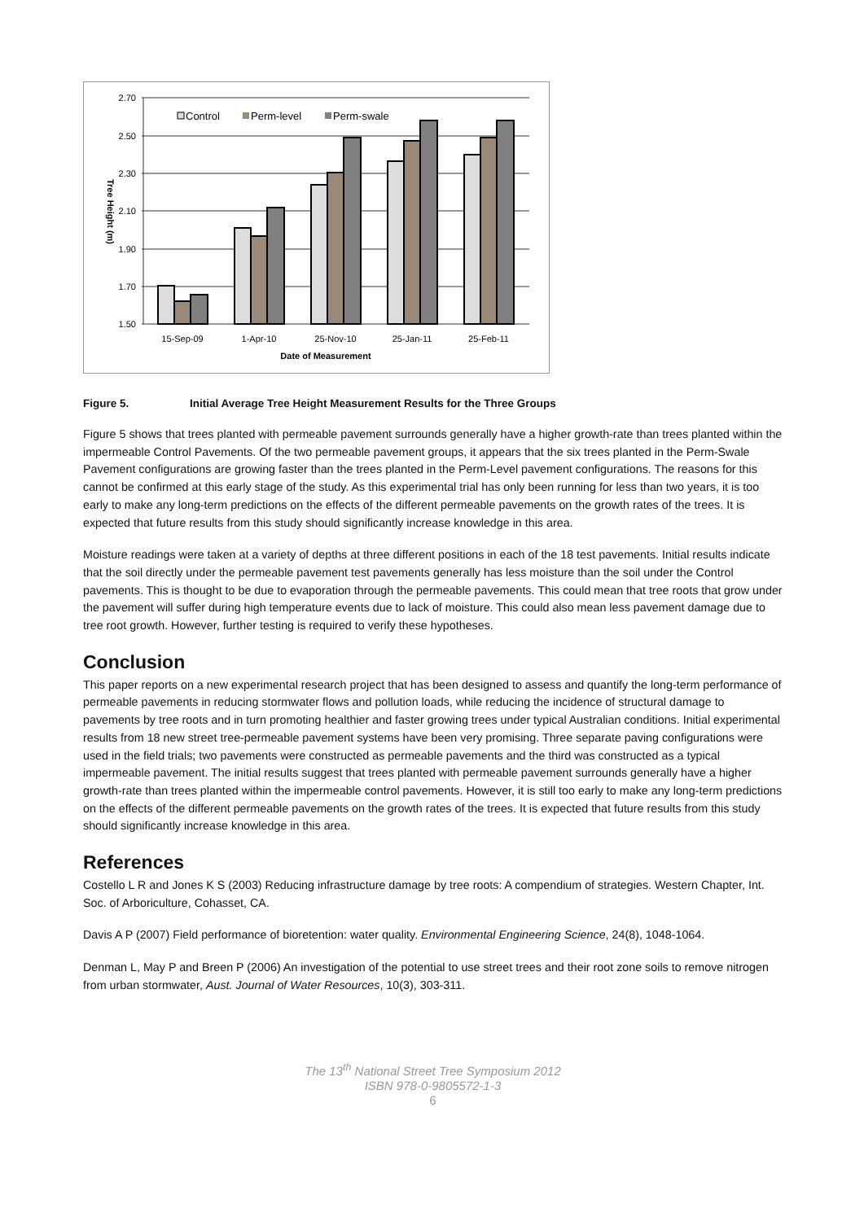2.70
2.50
2.30
2.10
1.90
1.70
1.50
15-Sep-09
1-Apr-10
25-Nov-10
25-Jan-11
25-Feb-11
Date of Measurement
Tree Height (m)
Control
Perm-level
Perm-swale
Figure 5. Initial Average Tree Height Measurement Results for the Three Groups
Figure 5 shows that trees planted with permeable pavement surrounds generally have a higher growth-rate than trees planted within the impermeable Control Pavements. Of the two permeable pavement groups, it appears that the six trees planted in the Perm-Swale Pavement configurations are growing faster than the trees planted in the Perm-Level pavement configurations. The reasons for this cannot be confirmed at this early stage of the study. As this experimental trial has only been running for less than two years, it is too early to make any long-term predictions on the effects of the different permeable pavements on the growth rates of the trees. It is expected that future results from this study should significantly increase knowledge in this area.
Moisture readings were taken at a variety of depths at three different positions in each of the 18 test pavements. Initial results indicate that the soil directly under the permeable pavement test pavements generally has less moisture than the soil under the Control pavements. This is thought to be due to evaporation through the permeable pavements. This could mean that tree roots that grow under the pavement will suffer during high temperature events due to lack of moisture. This could also mean less pavement damage due to tree root growth. However, further testing is required to verify these hypotheses.
Conclusion
This paper reports on a new experimental research project that has been designed to assess and quantify the long-term performance of permeable pavements in reducing stormwater flows and pollution loads, while reducing the incidence of structural damage to pavements by tree roots and in turn promoting healthier and faster growing trees under typical Australian conditions. Initial experimental results from 18 new street tree-permeable pavement systems have been very promising. Three separate paving configurations were used in the field trials; two pavements were constructed as permeable pavements and the third was constructed as a typical impermeable pavement. The initial results suggest that trees planted with permeable pavement surrounds generally have a higher growth-rate than trees planted within the impermeable control pavements. However, it is still too early to make any long-term predictions on the effects of the different permeable pavements on the growth rates of the trees. It is expected that future results from this study should significantly increase knowledge in this area.
References
Costello L R and Jones K S (2003) Reducing infrastructure damage by tree roots: A compendium of strategies. Western Chapter, Int. Soc. of Arboriculture, Cohasset, CA.
Davis A P (2007) Field performance of bioretention: water quality. Environmental Engineering Science, 24(8), 1048-1064.
Denman L, May P and Breen P (2006) An investigation of the potential to use street trees and their root zone soils to remove nitrogen from urban stormwater, Aust. Journal of Water Resources, 10(3), 303-311.
The 13<sup>th</sup> National Street Tree Symposium 2012
ISBN 978-0-9805572-1-3
6